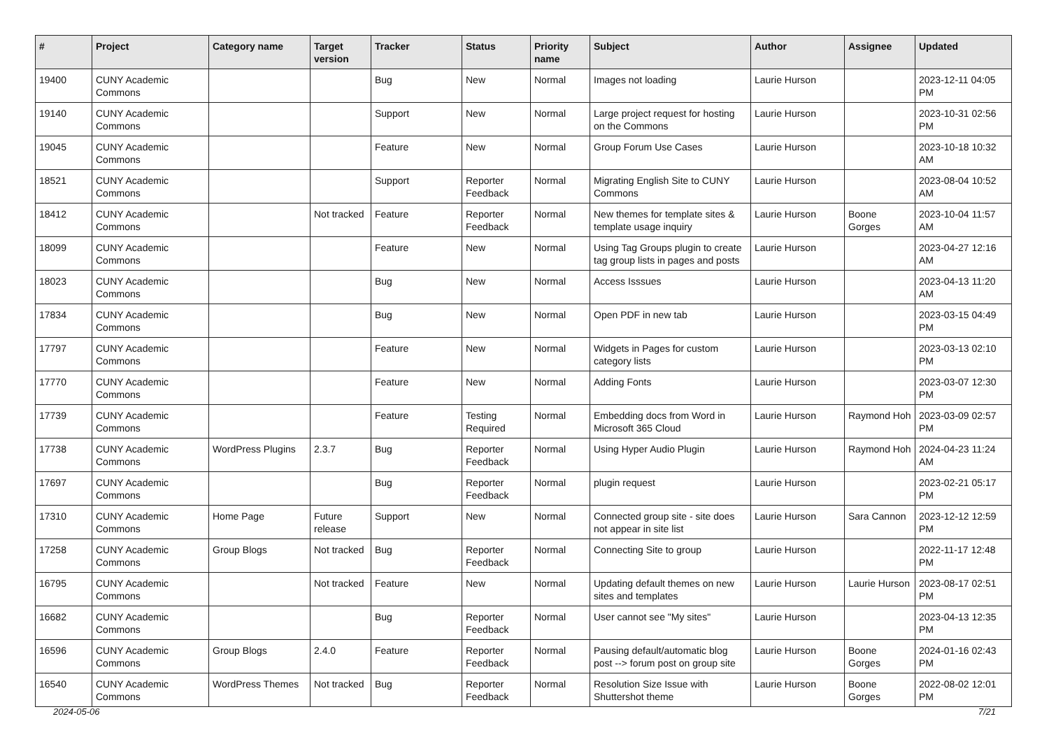| # | Project | Category name | Target version | Tracker | Status | Priority name | Subject | Author | Assignee | Updated |
| --- | --- | --- | --- | --- | --- | --- | --- | --- | --- | --- |
| 19400 | CUNY Academic Commons | | | Bug | New | Normal | Images not loading | Laurie Hurson | | 2023-12-11 04:05 PM |
| 19140 | CUNY Academic Commons | | | Support | New | Normal | Large project request for hosting on the Commons | Laurie Hurson | | 2023-10-31 02:56 PM |
| 19045 | CUNY Academic Commons | | | Feature | New | Normal | Group Forum Use Cases | Laurie Hurson | | 2023-10-18 10:32 AM |
| 18521 | CUNY Academic Commons | | | Support | Reporter Feedback | Normal | Migrating English Site to CUNY Commons | Laurie Hurson | | 2023-08-04 10:52 AM |
| 18412 | CUNY Academic Commons | | Not tracked | Feature | Reporter Feedback | Normal | New themes for template sites & template usage inquiry | Laurie Hurson | Boone Gorges | 2023-10-04 11:57 AM |
| 18099 | CUNY Academic Commons | | | Feature | New | Normal | Using Tag Groups plugin to create tag group lists in pages and posts | Laurie Hurson | | 2023-04-27 12:16 AM |
| 18023 | CUNY Academic Commons | | | Bug | New | Normal | Access Isssues | Laurie Hurson | | 2023-04-13 11:20 AM |
| 17834 | CUNY Academic Commons | | | Bug | New | Normal | Open PDF in new tab | Laurie Hurson | | 2023-03-15 04:49 PM |
| 17797 | CUNY Academic Commons | | | Feature | New | Normal | Widgets in Pages for custom category lists | Laurie Hurson | | 2023-03-13 02:10 PM |
| 17770 | CUNY Academic Commons | | | Feature | New | Normal | Adding Fonts | Laurie Hurson | | 2023-03-07 12:30 PM |
| 17739 | CUNY Academic Commons | | | Feature | Testing Required | Normal | Embedding docs from Word in Microsoft 365 Cloud | Laurie Hurson | Raymond Hoh | 2023-03-09 02:57 PM |
| 17738 | CUNY Academic Commons | WordPress Plugins | 2.3.7 | Bug | Reporter Feedback | Normal | Using Hyper Audio Plugin | Laurie Hurson | Raymond Hoh | 2024-04-23 11:24 AM |
| 17697 | CUNY Academic Commons | | | Bug | Reporter Feedback | Normal | plugin request | Laurie Hurson | | 2023-02-21 05:17 PM |
| 17310 | CUNY Academic Commons | Home Page | Future release | Support | New | Normal | Connected group site - site does not appear in site list | Laurie Hurson | Sara Cannon | 2023-12-12 12:59 PM |
| 17258 | CUNY Academic Commons | Group Blogs | Not tracked | Bug | Reporter Feedback | Normal | Connecting Site to group | Laurie Hurson | | 2022-11-17 12:48 PM |
| 16795 | CUNY Academic Commons | | Not tracked | Feature | New | Normal | Updating default themes on new sites and templates | Laurie Hurson | Laurie Hurson | 2023-08-17 02:51 PM |
| 16682 | CUNY Academic Commons | | | Bug | Reporter Feedback | Normal | User cannot see "My sites" | Laurie Hurson | | 2023-04-13 12:35 PM |
| 16596 | CUNY Academic Commons | Group Blogs | 2.4.0 | Feature | Reporter Feedback | Normal | Pausing default/automatic blog post --> forum post on group site | Laurie Hurson | Boone Gorges | 2024-01-16 02:43 PM |
| 16540 | CUNY Academic Commons | WordPress Themes | Not tracked | Bug | Reporter Feedback | Normal | Resolution Size Issue with Shuttershot theme | Laurie Hurson | Boone Gorges | 2022-08-02 12:01 PM |
2024-05-06 7/21